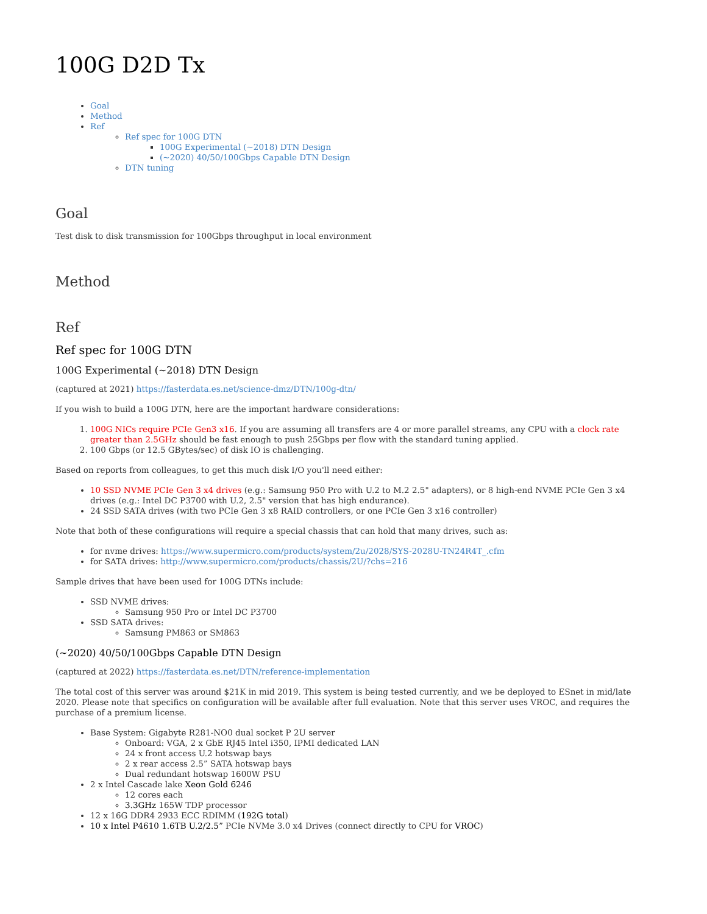100G D2D Tx
Goal
Method
Ref
Ref spec for 100G DTN
100G Experimental (~2018) DTN Design
(~2020) 40/50/100Gbps Capable DTN Design
DTN tuning
Goal
Test disk to disk transmission for 100Gbps throughput in local environment
Method
Ref
Ref spec for 100G DTN
100G Experimental (~2018) DTN Design
(captured at 2021) https://fasterdata.es.net/science-dmz/DTN/100g-dtn/
If you wish to build a 100G DTN, here are the important hardware considerations:
1. 100G NICs require PCIe Gen3 x16. If you are assuming all transfers are 4 or more parallel streams, any CPU with a clock rate greater than 2.5GHz should be fast enough to push 25Gbps per flow with the standard tuning applied.
2. 100 Gbps (or 12.5 GBytes/sec) of disk IO is challenging.
Based on reports from colleagues, to get this much disk I/O you'll need either:
10 SSD NVME PCIe Gen 3 x4 drives (e.g.: Samsung 950 Pro with U.2 to M.2 2.5" adapters), or 8 high-end NVME PCIe Gen 3 x4 drives (e.g.: Intel DC P3700 with U.2, 2.5" version that has high endurance).
24 SSD SATA drives (with two PCIe Gen 3 x8 RAID controllers, or one PCIe Gen 3 x16 controller)
Note that both of these configurations will require a special chassis that can hold that many drives, such as:
for nvme drives: https://www.supermicro.com/products/system/2u/2028/SYS-2028U-TN24R4T_.cfm
for SATA drives: http://www.supermicro.com/products/chassis/2U/?chs=216
Sample drives that have been used for 100G DTNs include:
SSD NVME drives:
Samsung 950 Pro or Intel DC P3700
SSD SATA drives:
Samsung PM863 or SM863
(~2020) 40/50/100Gbps Capable DTN Design
(captured at 2022) https://fasterdata.es.net/DTN/reference-implementation
The total cost of this server was around $21K in mid 2019. This system is being tested currently, and we be deployed to ESnet in mid/late 2020. Please note that specifics on configuration will be available after full evaluation. Note that this server uses VROC, and requires the purchase of a premium license.
Base System: Gigabyte R281-NO0 dual socket P 2U server
Onboard: VGA, 2 x GbE RJ45 Intel i350, IPMI dedicated LAN
24 x front access U.2 hotswap bays
2 x rear access 2.5” SATA hotswap bays
Dual redundant hotswap 1600W PSU
2 x Intel Cascade lake Xeon Gold 6246
12 cores each
3.3GHz 165W TDP processor
12 x 16G DDR4 2933 ECC RDIMM (192G total)
10 x Intel P4610 1.6TB U.2/2.5” PCIe NVMe 3.0 x4 Drives (connect directly to CPU for VROC)